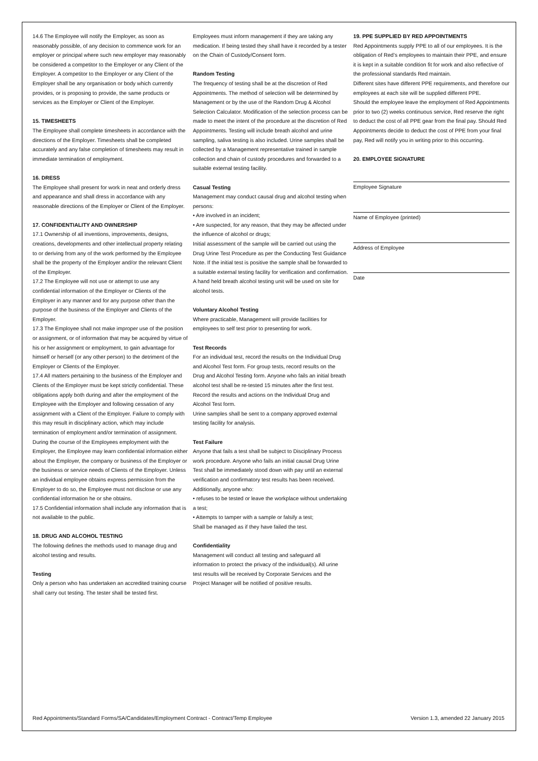14.6 The Employee will notify the Employer, as soon as reasonably possible, of any decision to commence work for an employer or principal where such new employer may reasonably be considered a competitor to the Employer or any Client of the Employer. A competitor to the Employer or any Client of the Employer shall be any organisation or body which currently provides, or is proposing to provide, the same products or services as the Employer or Client of the Employer.
15. TIMESHEETS
The Employee shall complete timesheets in accordance with the directions of the Employer. Timesheets shall be completed accurately and any false completion of timesheets may result in immediate termination of employment.
16. DRESS
The Employee shall present for work in neat and orderly dress and appearance and shall dress in accordance with any reasonable directions of the Employer or Client of the Employer.
17. CONFIDENTIALITY AND OWNERSHIP
17.1 Ownership of all inventions, improvements, designs, creations, developments and other intellectual property relating to or deriving from any of the work performed by the Employee shall be the property of the Employer and/or the relevant Client of the Employer.
17.2 The Employee will not use or attempt to use any confidential information of the Employer or Clients of the Employer in any manner and for any purpose other than the purpose of the business of the Employer and Clients of the Employer.
17.3 The Employee shall not make improper use of the position or assignment, or of information that may be acquired by virtue of his or her assignment or employment, to gain advantage for himself or herself (or any other person) to the detriment of the Employer or Clients of the Employer.
17.4 All matters pertaining to the business of the Employer and Clients of the Employer must be kept strictly confidential. These obligations apply both during and after the employment of the Employee with the Employer and following cessation of any assignment with a Client of the Employer. Failure to comply with this may result in disciplinary action, which may include termination of employment and/or termination of assignment. During the course of the Employees employment with the Employer, the Employee may learn confidential information either about the Employer, the company or business of the Employer or the business or service needs of Clients of the Employer. Unless an individual employee obtains express permission from the Employer to do so, the Employee must not disclose or use any confidential information he or she obtains.
17.5 Confidential information shall include any information that is not available to the public.
18. DRUG AND ALCOHOL TESTING
The following defines the methods used to manage drug and alcohol testing and results.
Testing
Only a person who has undertaken an accredited training course shall carry out testing. The tester shall be tested first.
Employees must inform management if they are taking any medication. If being tested they shall have it recorded by a tester on the Chain of Custody/Consent form.
Random Testing
The frequency of testing shall be at the discretion of Red Appointments. The method of selection will be determined by Management or by the use of the Random Drug & Alcohol Selection Calculator. Modification of the selection process can be made to meet the intent of the procedure at the discretion of Red Appointments. Testing will include breath alcohol and urine sampling, saliva testing is also included. Urine samples shall be collected by a Management representative trained in sample collection and chain of custody procedures and forwarded to a suitable external testing facility.
Casual Testing
Management may conduct causal drug and alcohol testing when persons:
• Are involved in an incident;
• Are suspected, for any reason, that they may be affected under the influence of alcohol or drugs;
Initial assessment of the sample will be carried out using the Drug Urine Test Procedure as per the Conducting Test Guidance Note. If the initial test is positive the sample shall be forwarded to a suitable external testing facility for verification and confirmation.
A hand held breath alcohol testing unit will be used on site for alcohol tests.
Voluntary Alcohol Testing
Where practicable, Management will provide facilities for employees to self test prior to presenting for work.
Test Records
For an individual test, record the results on the Individual Drug and Alcohol Test form. For group tests, record results on the Drug and Alcohol Testing form. Anyone who fails an initial breath alcohol test shall be re-tested 15 minutes after the first test. Record the results and actions on the Individual Drug and Alcohol Test form.
Urine samples shall be sent to a company approved external testing facility for analysis.
Test Failure
Anyone that fails a test shall be subject to Disciplinary Process work procedure. Anyone who fails an initial causal Drug Urine Test shall be immediately stood down with pay until an external verification and confirmatory test results has been received.
Additionally, anyone who:
• refuses to be tested or leave the workplace without undertaking a test;
• Attempts to tamper with a sample or falsify a test;
Shall be managed as if they have failed the test.
Confidentiality
Management will conduct all testing and safeguard all information to protect the privacy of the individual(s). All urine test results will be received by Corporate Services and the Project Manager will be notified of positive results.
19. PPE SUPPLIED BY RED APPOINTMENTS
Red Appointments supply PPE to all of our employees. It is the obligation of Red’s employees to maintain their PPE, and ensure it is kept in a suitable condition fit for work and also reflective of the professional standards Red maintain.
Different sites have different PPE requirements, and therefore our employees at each site will be supplied different PPE.
Should the employee leave the employment of Red Appointments prior to two (2) weeks continuous service, Red reserve the right to deduct the cost of all PPE gear from the final pay. Should Red Appointments decide to deduct the cost of PPE from your final pay, Red will notify you in writing prior to this occurring.
20. EMPLOYEE SIGNATURE
Employee Signature
Name of Employee (printed)
Address of Employee
Date
Red Appointments/Standard Forms/SA/Candidates/Employment Contract - Contract/Temp Employee Version 1.3, amended 22 January 2015